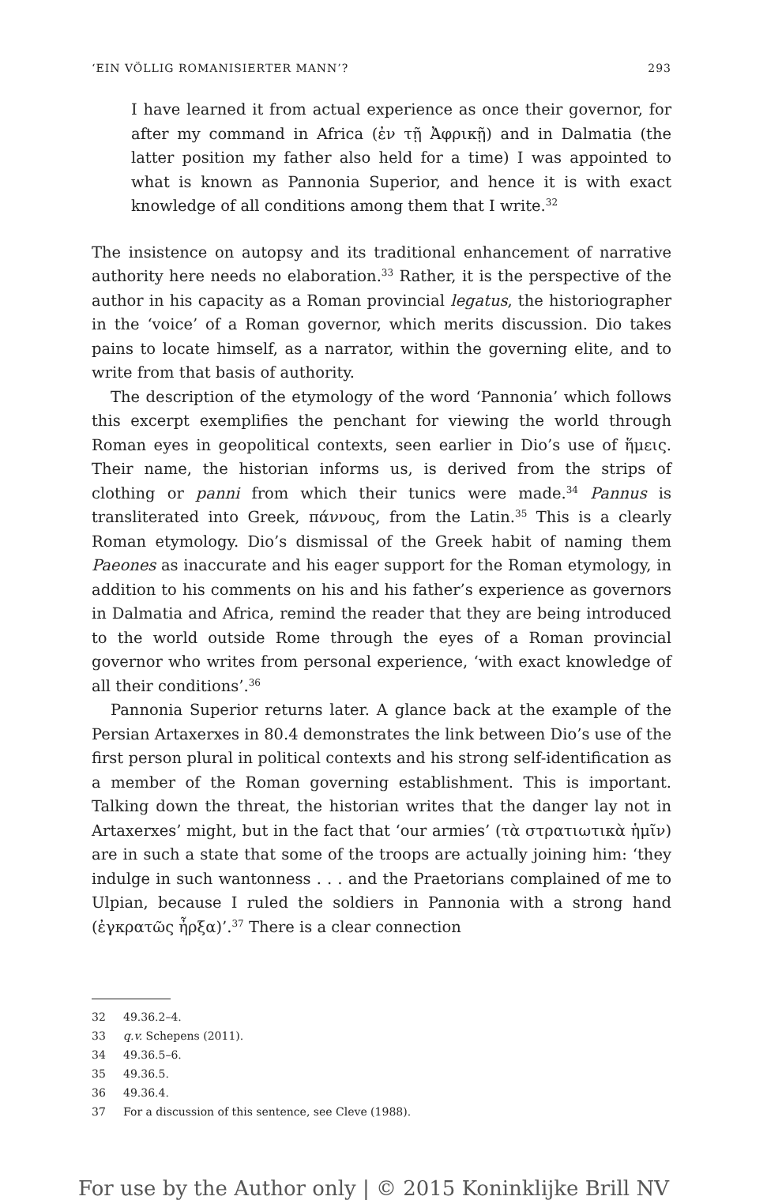‘EIN VÖLLIG ROMANISIERTER MANN’? 293
I have learned it from actual experience as once their governor, for after my command in Africa (ἐν τῇ Ἀφρικῇ) and in Dalmatia (the latter position my father also held for a time) I was appointed to what is known as Pannonia Superior, and hence it is with exact knowledge of all conditions among them that I write.<sup>32</sup>
The insistence on autopsy and its traditional enhancement of narrative authority here needs no elaboration.<sup>33</sup> Rather, it is the perspective of the author in his capacity as a Roman provincial legatus, the historiographer in the ‘voice’ of a Roman governor, which merits discussion. Dio takes pains to locate himself, as a narrator, within the governing elite, and to write from that basis of authority.
The description of the etymology of the word ‘Pannonia’ which follows this excerpt exemplifies the penchant for viewing the world through Roman eyes in geopolitical contexts, seen earlier in Dio’s use of ἥμεις. Their name, the historian informs us, is derived from the strips of clothing or panni from which their tunics were made.<sup>34</sup> Pannus is transliterated into Greek, πάννους, from the Latin.<sup>35</sup> This is a clearly Roman etymology. Dio’s dismissal of the Greek habit of naming them Paeones as inaccurate and his eager support for the Roman etymology, in addition to his comments on his and his father’s experience as governors in Dalmatia and Africa, remind the reader that they are being introduced to the world outside Rome through the eyes of a Roman provincial governor who writes from personal experience, ‘with exact knowledge of all their conditions’.<sup>36</sup>
Pannonia Superior returns later. A glance back at the example of the Persian Artaxerxes in 80.4 demonstrates the link between Dio’s use of the first person plural in political contexts and his strong self-identification as a member of the Roman governing establishment. This is important. Talking down the threat, the historian writes that the danger lay not in Artaxerxes’ might, but in the fact that ‘our armies’ (τὰ στρατιωτικὰ ἡμῖν) are in such a state that some of the troops are actually joining him: ‘they indulge in such wantonness . . . and the Praetorians complained of me to Ulpian, because I ruled the soldiers in Pannonia with a strong hand (ἐγκρατῶς ἦρξα)’.<sup>37</sup> There is a clear connection
32 49.36.2–4.
33 q.v. Schepens (2011).
34 49.36.5–6.
35 49.36.5.
36 49.36.4.
37 For a discussion of this sentence, see Cleve (1988).
For use by the Author only | © 2015 Koninklijke Brill NV